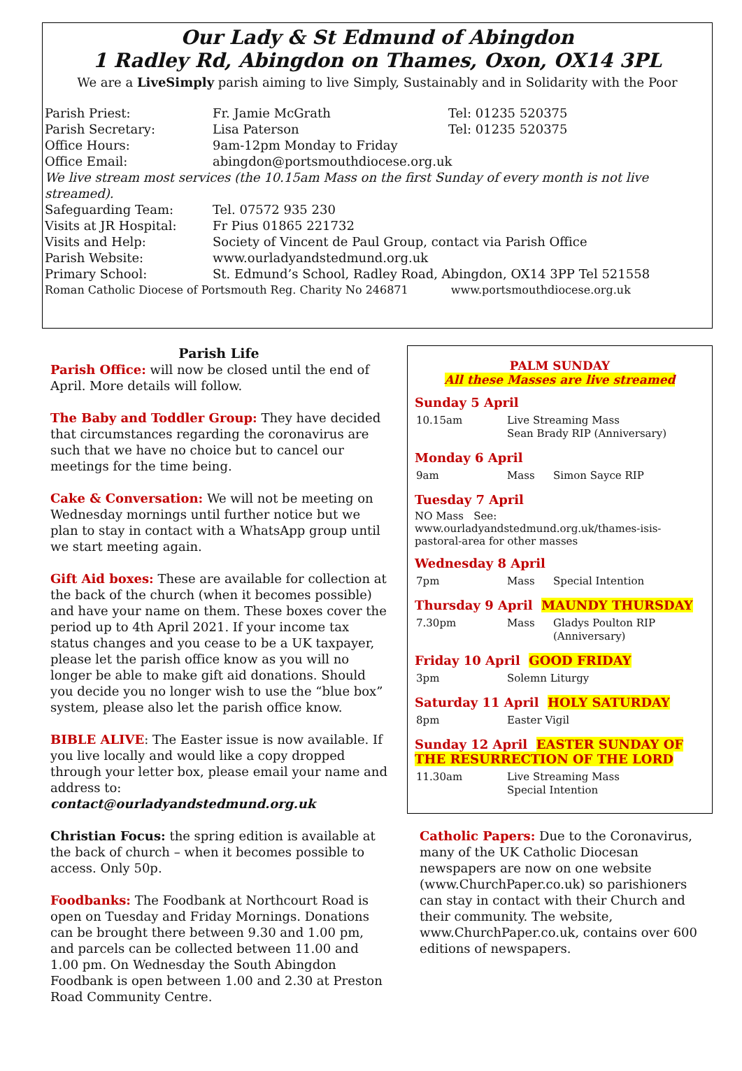Our Lady & St Edmund of Abingdon
1 Radley Rd, Abingdon on Thames, Oxon, OX14 3PL
We are a LiveSimply parish aiming to live Simply, Sustainably and in Solidarity with the Poor
| Parish Priest: | Fr. Jamie McGrath | Tel: 01235 520375 |
| Parish Secretary: | Lisa Paterson | Tel: 01235 520375 |
| Office Hours: | 9am-12pm Monday to Friday | |
| Office Email: | abingdon@portsmouthdiocese.org.uk | |
| We live stream most services (the 10.15am Mass on the first Sunday of every month is not live streamed). | | |
| Safeguarding Team: | Tel. 07572 935 230 | |
| Visits at JR Hospital: | Fr Pius 01865 221732 | |
| Visits and Help: | Society of Vincent de Paul Group, contact via Parish Office | |
| Parish Website: | www.ourladyandstedmund.org.uk | |
| Primary School: | St. Edmund’s School, Radley Road, Abingdon, OX14 3PP Tel 521558 | |
| Roman Catholic Diocese of Portsmouth Reg. Charity No 246871 www.portsmouthdiocese.org.uk | | |
Parish Life
Parish Office: will now be closed until the end of April. More details will follow.
The Baby and Toddler Group: They have decided that circumstances regarding the coronavirus are such that we have no choice but to cancel our meetings for the time being.
Cake & Conversation: We will not be meeting on Wednesday mornings until further notice but we plan to stay in contact with a WhatsApp group until we start meeting again.
Gift Aid boxes: These are available for collection at the back of the church (when it becomes possible) and have your name on them. These boxes cover the period up to 4th April 2021. If your income tax status changes and you cease to be a UK taxpayer, please let the parish office know as you will no longer be able to make gift aid donations. Should you decide you no longer wish to use the “blue box” system, please also let the parish office know.
BIBLE ALIVE: The Easter issue is now available. If you live locally and would like a copy dropped through your letter box, please email your name and address to: contact@ourladyandstedmund.org.uk
Christian Focus: the spring edition is available at the back of church – when it becomes possible to access. Only 50p.
Foodbanks: The Foodbank at Northcourt Road is open on Tuesday and Friday Mornings. Donations can be brought there between 9.30 and 1.00 pm, and parcels can be collected between 11.00 and 1.00 pm. On Wednesday the South Abingdon Foodbank is open between 1.00 and 2.30 at Preston Road Community Centre.
PALM SUNDAY
All these Masses are live streamed
Sunday 5 April
| 10.15am | Live Streaming Mass Sean Brady RIP (Anniversary) |
Monday 6 April
| 9am | Mass | Simon Sayce RIP |
Tuesday 7 April
NO Mass See: www.ourladyandstedmund.org.uk/thames-isis-pastoral-area for other masses
Wednesday 8 April
| 7pm | Mass | Special Intention |
Thursday 9 April MAUNDY THURSDAY
| 7.30pm | Mass | Gladys Poulton RIP (Anniversary) |
Friday 10 April GOOD FRIDAY
| 3pm | Solemn Liturgy |
Saturday 11 April HOLY SATURDAY
| 8pm | Easter Vigil |
Sunday 12 April EASTER SUNDAY OF THE RESURRECTION OF THE LORD
| 11.30am | Live Streaming Mass Special Intention |
Catholic Papers: Due to the Coronavirus, many of the UK Catholic Diocesan newspapers are now on one website (www.ChurchPaper.co.uk) so parishioners can stay in contact with their Church and their community. The website, www.ChurchPaper.co.uk, contains over 600 editions of newspapers.